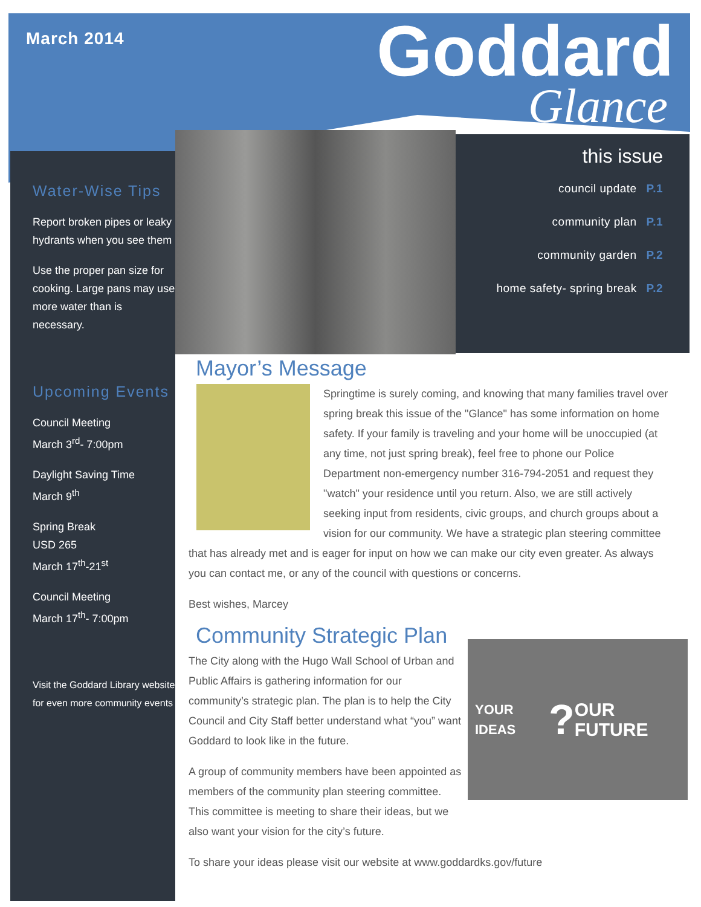March 2014 Goddard
Glance
Water-Wise Tips
Report broken pipes or leaky hydrants when you see them
Use the proper pan size for cooking. Large pans may use more water than is necessary.
Upcoming Events
Council Meeting
March 3<sup>rd</sup>- 7:00pm
Daylight Saving Time
March 9<sup>th</sup>
Spring Break
USD 265
March 17<sup>th</sup>-21<sup>st</sup>
Council Meeting
March 17<sup>th</sup>- 7:00pm
Visit the Goddard Library website for even more community events
this issue
council update P.1
community plan P.1
community garden P.2
home safety- spring break P.2
Mayor’s Message
Springtime is surely coming, and knowing that many families travel over spring break this issue of the "Glance" has some information on home safety. If your family is traveling and your home will be unoccupied (at any time, not just spring break), feel free to phone our Police Department non-emergency number 316-794-2051 and request they "watch" your residence until you return. Also, we are still actively seeking input from residents, civic groups, and church groups about a vision for our community. We have a strategic plan steering committee that has already met and is eager for input on how we can make our city even greater. As always you can contact me, or any of the council with questions or concerns.
Best wishes, Marcey
Community Strategic Plan
YOUR IDEAS? OUR FUTURE
The City along with the Hugo Wall School of Urban and Public Affairs is gathering information for our community’s strategic plan. The plan is to help the City Council and City Staff better understand what “you” want Goddard to look like in the future.
A group of community members have been appointed as members of the community plan steering committee. This committee is meeting to share their ideas, but we also want your vision for the city’s future.
To share your ideas please visit our website at www.goddardks.gov/future